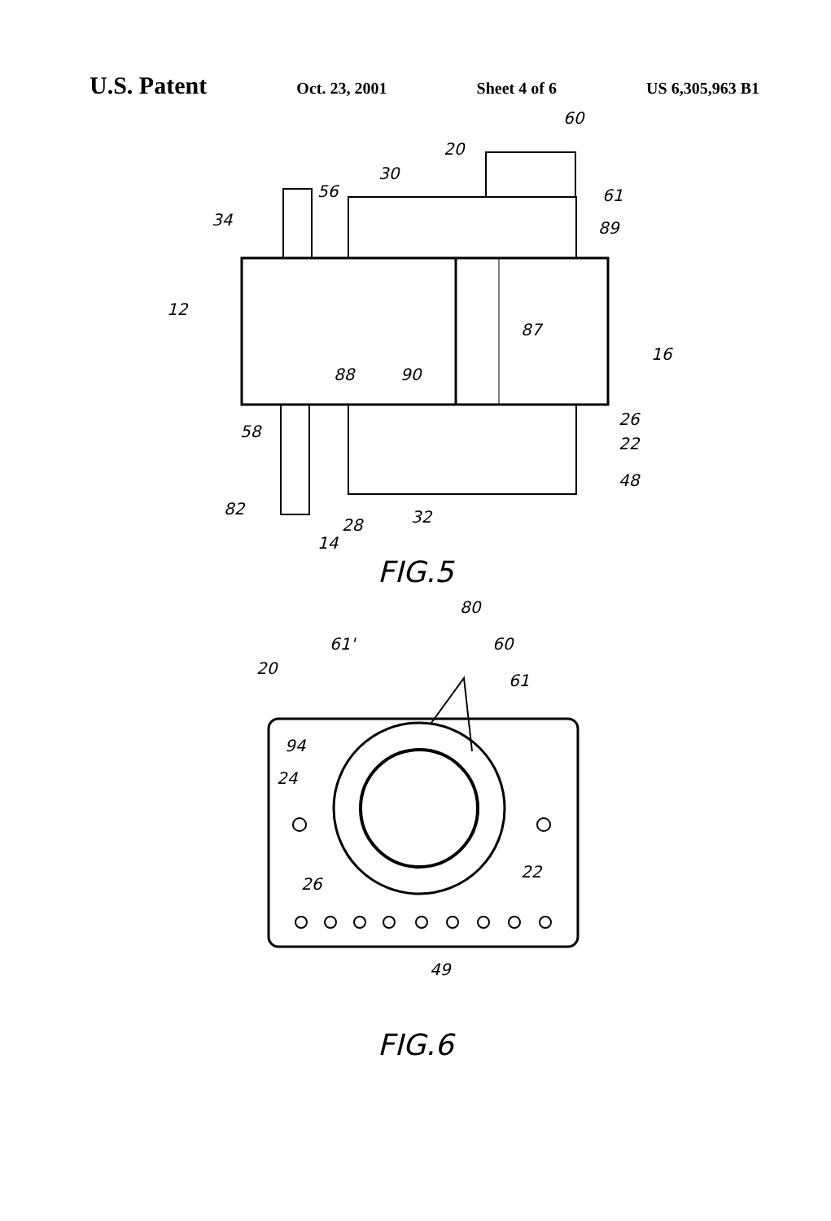U.S. Patent Oct. 23, 2001 Sheet 4 of 6 US 6,305,963 B1
60
20
30
56
34
61
89
12
87
16
88
90
58
26
22
48
82
28
32
14
FIG.5
80
61'
60
20
61
94
24
22
26
49
FIG.6